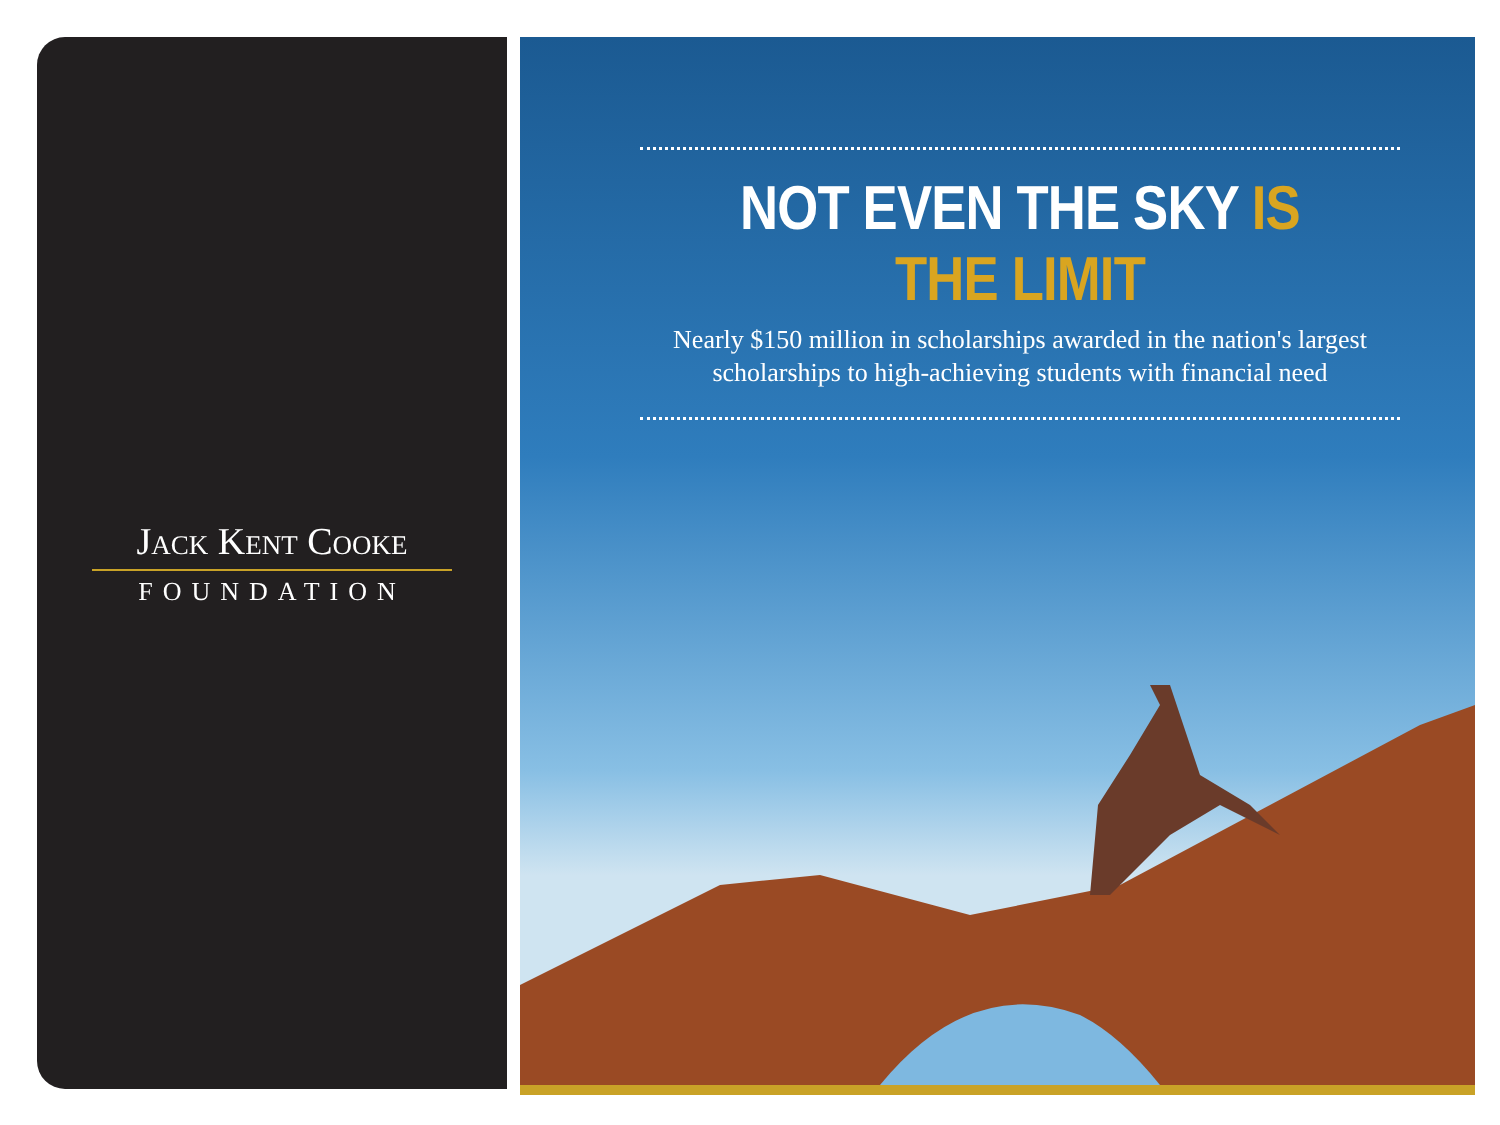Jack Kent Cooke
FOUNDATION
NOT EVEN THE SKY IS THE LIMIT
Nearly $150 million in scholarships awarded in the nation's largest scholarships to high-achieving students with financial need